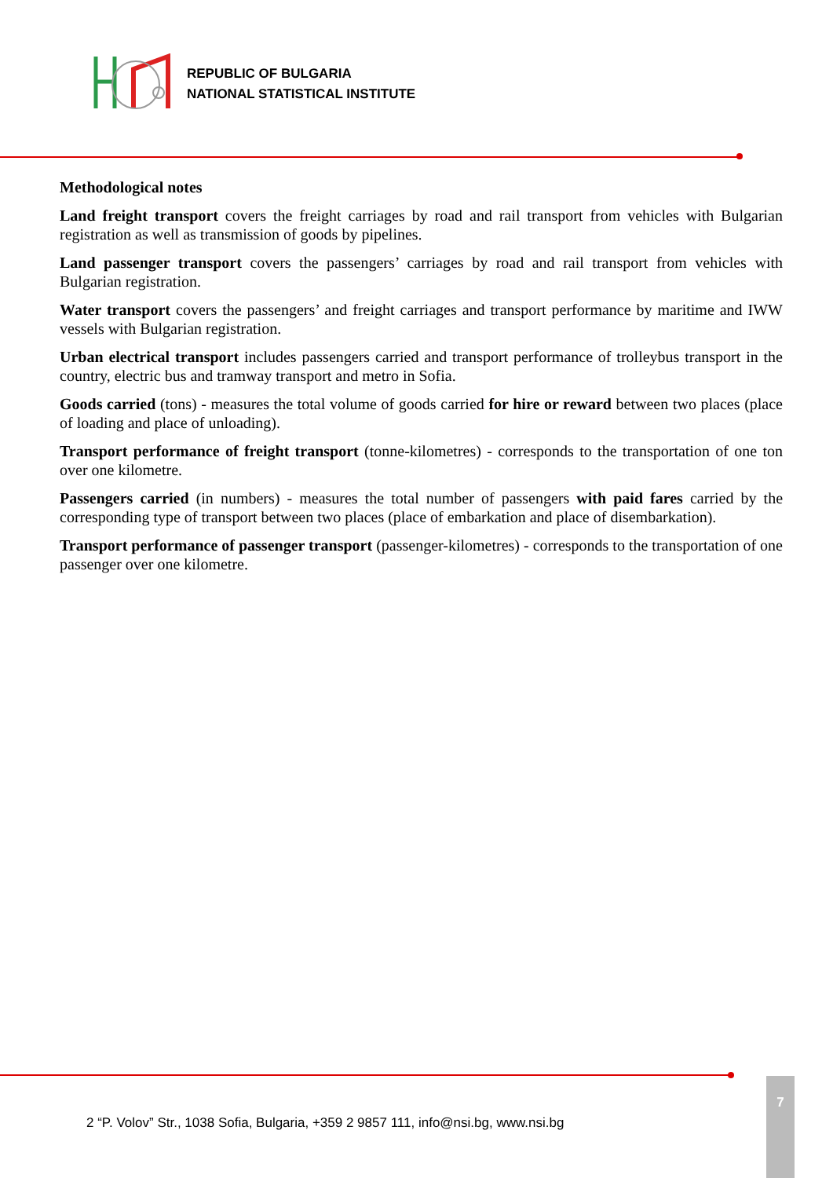REPUBLIC OF BULGARIA
NATIONAL STATISTICAL INSTITUTE
Methodological notes
Land freight transport covers the freight carriages by road and rail transport from vehicles with Bulgarian registration as well as transmission of goods by pipelines.
Land passenger transport covers the passengers’ carriages by road and rail transport from vehicles with Bulgarian registration.
Water transport covers the passengers’ and freight carriages and transport performance by maritime and IWW vessels with Bulgarian registration.
Urban electrical transport includes passengers carried and transport performance of trolleybus transport in the country, electric bus and tramway transport and metro in Sofia.
Goods carried (tons) - measures the total volume of goods carried for hire or reward between two places (place of loading and place of unloading).
Transport performance of freight transport (tonne-kilometres) - corresponds to the transportation of one ton over one kilometre.
Passengers carried (in numbers) - measures the total number of passengers with paid fares carried by the corresponding type of transport between two places (place of embarkation and place of disembarkation).
Transport performance of passenger transport (passenger-kilometres) - corresponds to the transportation of one passenger over one kilometre.
2 “P. Volov” Str., 1038 Sofia, Bulgaria, +359 2 9857 111, info@nsi.bg, www.nsi.bg
7